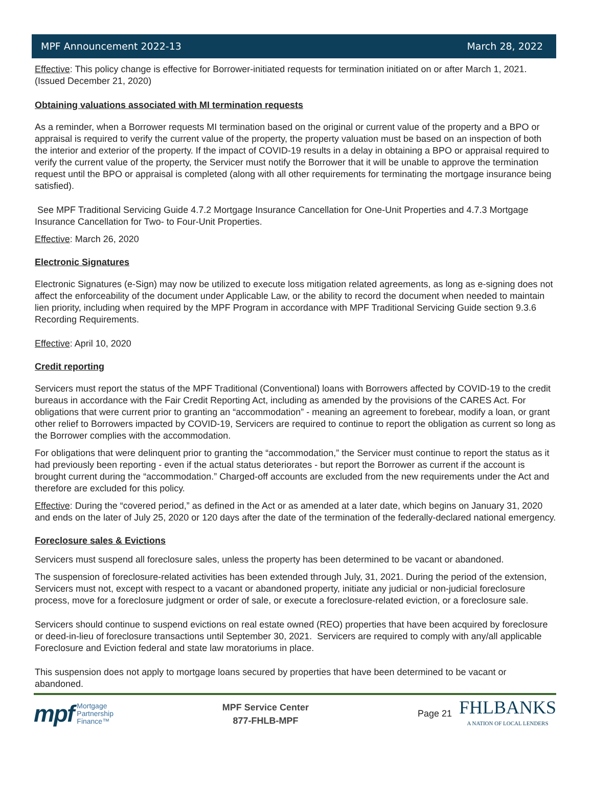MPF Announcement 2022-13 March 28, 2022
Effective: This policy change is effective for Borrower-initiated requests for termination initiated on or after March 1, 2021. (Issued December 21, 2020)
Obtaining valuations associated with MI termination requests
As a reminder, when a Borrower requests MI termination based on the original or current value of the property and a BPO or appraisal is required to verify the current value of the property, the property valuation must be based on an inspection of both the interior and exterior of the property. If the impact of COVID-19 results in a delay in obtaining a BPO or appraisal required to verify the current value of the property, the Servicer must notify the Borrower that it will be unable to approve the termination request until the BPO or appraisal is completed (along with all other requirements for terminating the mortgage insurance being satisfied).
See MPF Traditional Servicing Guide 4.7.2 Mortgage Insurance Cancellation for One-Unit Properties and 4.7.3 Mortgage Insurance Cancellation for Two- to Four-Unit Properties.
Effective: March 26, 2020
Electronic Signatures
Electronic Signatures (e-Sign) may now be utilized to execute loss mitigation related agreements, as long as e-signing does not affect the enforceability of the document under Applicable Law, or the ability to record the document when needed to maintain lien priority, including when required by the MPF Program in accordance with MPF Traditional Servicing Guide section 9.3.6 Recording Requirements.
Effective: April 10, 2020
Credit reporting
Servicers must report the status of the MPF Traditional (Conventional) loans with Borrowers affected by COVID-19 to the credit bureaus in accordance with the Fair Credit Reporting Act, including as amended by the provisions of the CARES Act. For obligations that were current prior to granting an “accommodation” - meaning an agreement to forebear, modify a loan, or grant other relief to Borrowers impacted by COVID-19, Servicers are required to continue to report the obligation as current so long as the Borrower complies with the accommodation.
For obligations that were delinquent prior to granting the “accommodation,” the Servicer must continue to report the status as it had previously been reporting - even if the actual status deteriorates - but report the Borrower as current if the account is brought current during the “accommodation.” Charged-off accounts are excluded from the new requirements under the Act and therefore are excluded for this policy.
Effective: During the “covered period,” as defined in the Act or as amended at a later date, which begins on January 31, 2020 and ends on the later of July 25, 2020 or 120 days after the date of the termination of the federally-declared national emergency.
Foreclosure sales & Evictions
Servicers must suspend all foreclosure sales, unless the property has been determined to be vacant or abandoned.
The suspension of foreclosure-related activities has been extended through July, 31, 2021. During the period of the extension, Servicers must not, except with respect to a vacant or abandoned property, initiate any judicial or non-judicial foreclosure process, move for a foreclosure judgment or order of sale, or execute a foreclosure-related eviction, or a foreclosure sale.
Servicers should continue to suspend evictions on real estate owned (REO) properties that have been acquired by foreclosure or deed-in-lieu of foreclosure transactions until September 30, 2021. Servicers are required to comply with any/all applicable Foreclosure and Eviction federal and state law moratoriums in place.
This suspension does not apply to mortgage loans secured by properties that have been determined to be vacant or abandoned.
mpf Mortgage
Partnership
Finance™
MPF Service Center
877-FHLB-MPF
Page 21
FHLBANKS
A NATION OF LOCAL LENDERS